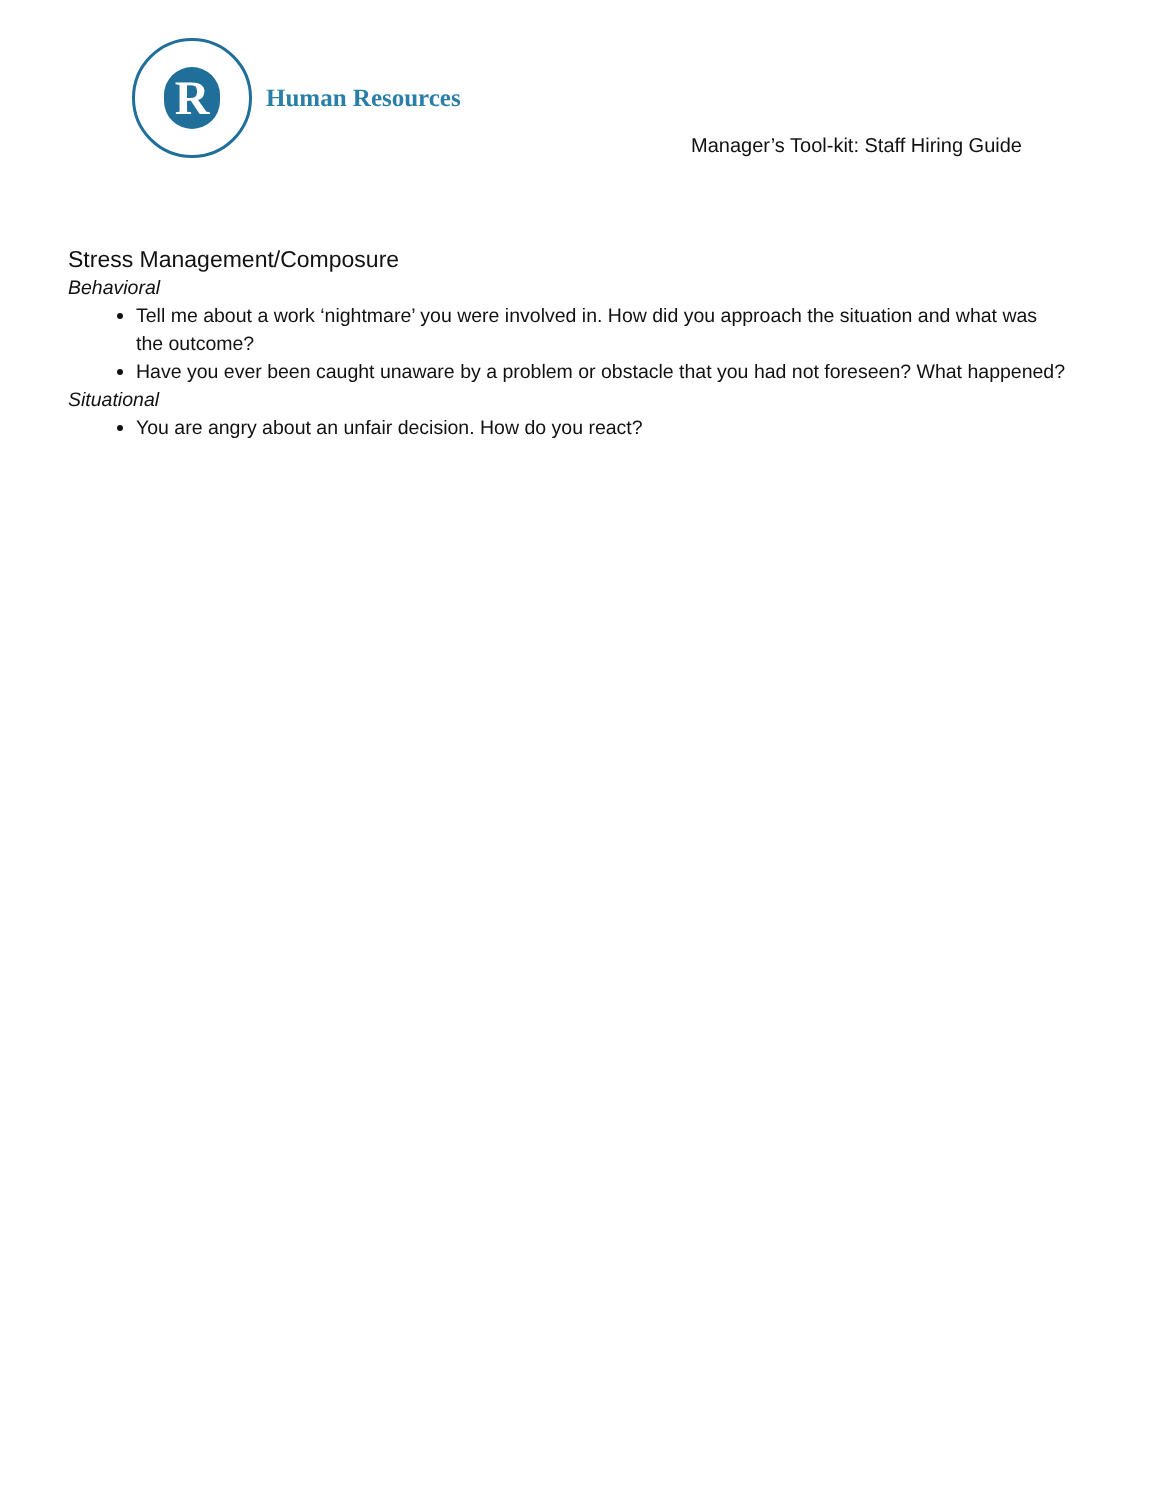R
Human Resources
Manager’s Tool-kit: Staff Hiring Guide
Stress Management/Composure
Behavioral
Tell me about a work ‘nightmare’ you were involved in. How did you approach the situation and what was the outcome?
Have you ever been caught unaware by a problem or obstacle that you had not foreseen? What happened?
Situational
You are angry about an unfair decision. How do you react?